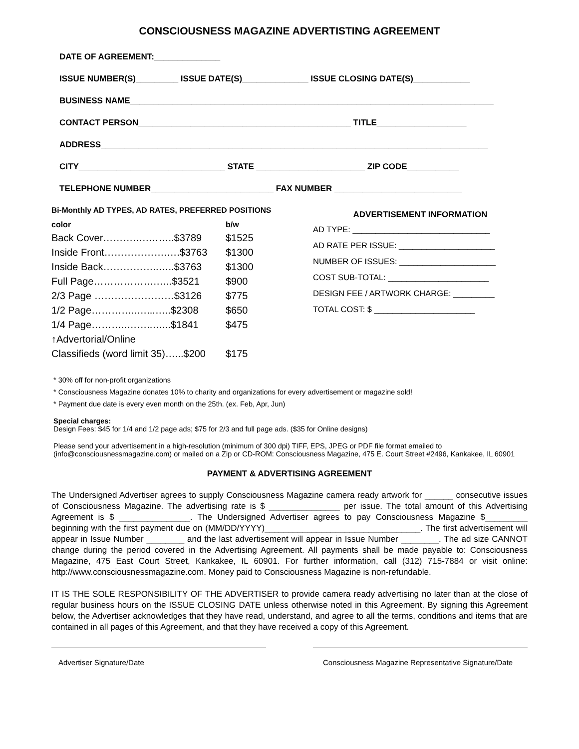CONSCIOUSNESS MAGAZINE ADVERTISTING AGREEMENT
DATE OF AGREEMENT:______________
ISSUE NUMBER(S)_________ ISSUE DATE(S)______________ ISSUE CLOSING DATE(S)____________
BUSINESS NAME_____________________________________________________________________________
CONTACT PERSON_____________________________________________ TITLE___________________
ADDRESS__________________________________________________________________________________
CITY_______________________________ STATE _______________________ ZIP CODE___________
TELEPHONE NUMBER__________________________ FAX NUMBER ___________________________
Bi-Monthly AD TYPES, AD RATES, PREFERRED POSITIONS
| | color | b/w |
| --- | --- | --- |
| Back Cover……….….……..$3789 | | $1525 |
| Inside Front……………….….$3763 | | $1300 |
| Inside Back……………..…..$3763 | | $1300 |
| Full Page……………….…..$3521 | | $900 |
| 2/3 Page ……………………$3126 | | $775 |
| 1/2 Page…………..…...…..$2308 | | $650 |
| 1/4 Page………..……..…...$1841 | | $475 |
| ↑Advertorial/Online | | |
| Classifieds (word limit 35)…...$200 | | $175 |
ADVERTISEMENT INFORMATION
AD TYPE: ______________________________
AD RATE PER ISSUE: _____________________
NUMBER OF ISSUES: _____________________
COST SUB-TOTAL: ______________________
DESIGN FEE / ARTWORK CHARGE: _________
TOTAL COST: $ ______________________
* 30% off for non-profit organizations
* Consciousness Magazine donates 10% to charity and organizations for every advertisement or magazine sold!
* Payment due date is every even month on the 25th. (ex. Feb, Apr, Jun)
Special charges:
Design Fees: $45 for 1/4 and 1/2 page ads; $75 for 2/3 and full page ads. ($35 for Online designs)
Please send your advertisement in a high-resolution (minimum of 300 dpi) TIFF, EPS, JPEG or PDF file format emailed to (info@consciousnessmagazine.com) or mailed on a Zip or CD-ROM: Consciousness Magazine, 475 E. Court Street #2496, Kankakee, IL 60901
PAYMENT & ADVERTISING AGREEMENT
The Undersigned Advertiser agrees to supply Consciousness Magazine camera ready artwork for ______ consecutive issues of Consciousness Magazine. The advertising rate is $ _______________ per issue. The total amount of this Advertising Agreement is $ _______________. The Undersigned Advertiser agrees to pay Consciousness Magazine $_________ beginning with the first payment due on (MM/DD/YYYY)_________________________________. The first advertisement will appear in Issue Number ________ and the last advertisement will appear in Issue Number ________. The ad size CANNOT change during the period covered in the Advertising Agreement. All payments shall be made payable to: Consciousness Magazine, 475 East Court Street, Kankakee, IL 60901. For further information, call (312) 715-7884 or visit online: http://www.consciousnessmagazine.com. Money paid to Consciousness Magazine is non-refundable.
IT IS THE SOLE RESPONSIBILITY OF THE ADVERTISER to provide camera ready advertising no later than at the close of regular business hours on the ISSUE CLOSING DATE unless otherwise noted in this Agreement. By signing this Agreement below, the Advertiser acknowledges that they have read, understand, and agree to all the terms, conditions and items that are contained in all pages of this Agreement, and that they have received a copy of this Agreement.
Advertiser Signature/Date Consciousness Magazine Representative Signature/Date